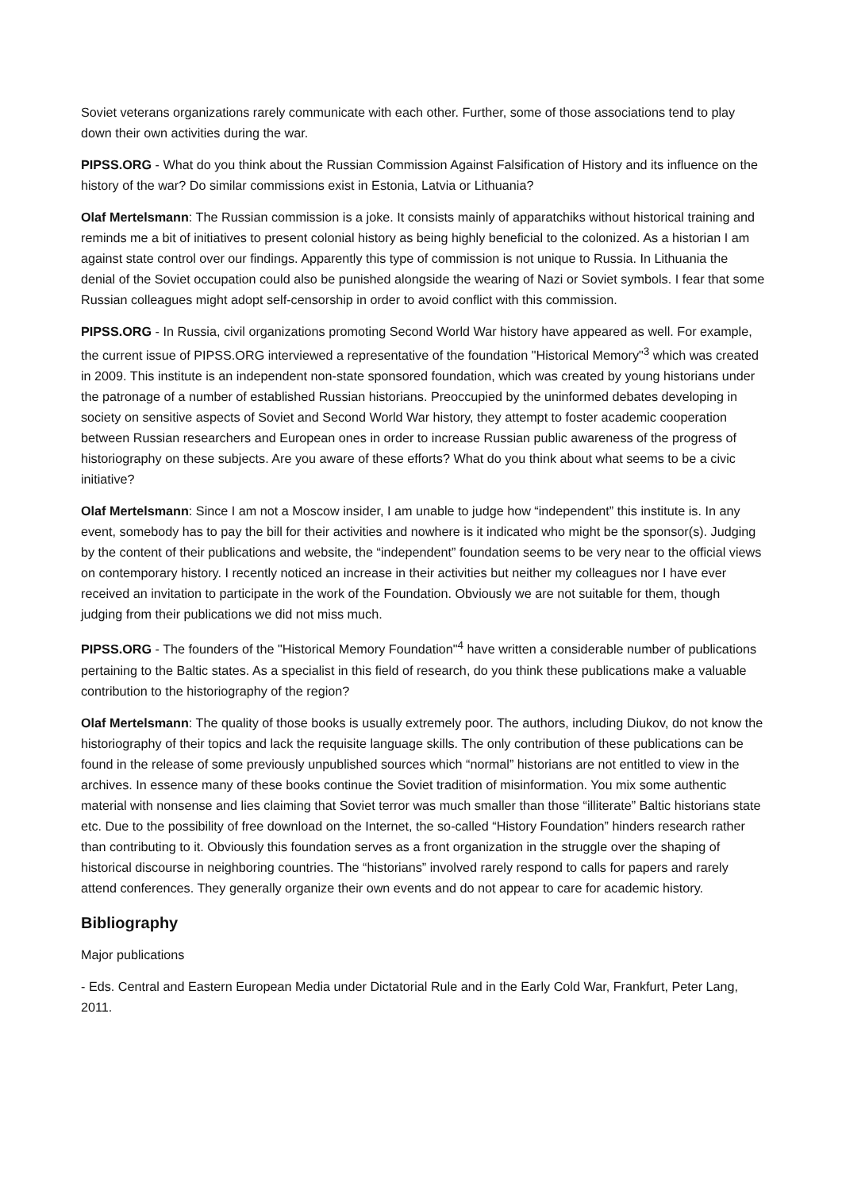Soviet veterans organizations rarely communicate with each other. Further, some of those associations tend to play down their own activities during the war.
PIPSS.ORG - What do you think about the Russian Commission Against Falsification of History and its influence on the history of the war? Do similar commissions exist in Estonia, Latvia or Lithuania?
Olaf Mertelsmann: The Russian commission is a joke. It consists mainly of apparatchiks without historical training and reminds me a bit of initiatives to present colonial history as being highly beneficial to the colonized. As a historian I am against state control over our findings. Apparently this type of commission is not unique to Russia. In Lithuania the denial of the Soviet occupation could also be punished alongside the wearing of Nazi or Soviet symbols. I fear that some Russian colleagues might adopt self-censorship in order to avoid conflict with this commission.
PIPSS.ORG - In Russia, civil organizations promoting Second World War history have appeared as well. For example, the current issue of PIPSS.ORG interviewed a representative of the foundation "Historical Memory"<sup>3</sup> which was created in 2009. This institute is an independent non-state sponsored foundation, which was created by young historians under the patronage of a number of established Russian historians. Preoccupied by the uninformed debates developing in society on sensitive aspects of Soviet and Second World War history, they attempt to foster academic cooperation between Russian researchers and European ones in order to increase Russian public awareness of the progress of historiography on these subjects. Are you aware of these efforts? What do you think about what seems to be a civic initiative?
Olaf Mertelsmann: Since I am not a Moscow insider, I am unable to judge how “independent” this institute is. In any event, somebody has to pay the bill for their activities and nowhere is it indicated who might be the sponsor(s). Judging by the content of their publications and website, the “independent” foundation seems to be very near to the official views on contemporary history. I recently noticed an increase in their activities but neither my colleagues nor I have ever received an invitation to participate in the work of the Foundation. Obviously we are not suitable for them, though judging from their publications we did not miss much.
PIPSS.ORG - The founders of the "Historical Memory Foundation"<sup>4</sup> have written a considerable number of publications pertaining to the Baltic states. As a specialist in this field of research, do you think these publications make a valuable contribution to the historiography of the region?
Olaf Mertelsmann: The quality of those books is usually extremely poor. The authors, including Diukov, do not know the historiography of their topics and lack the requisite language skills. The only contribution of these publications can be found in the release of some previously unpublished sources which “normal” historians are not entitled to view in the archives. In essence many of these books continue the Soviet tradition of misinformation. You mix some authentic material with nonsense and lies claiming that Soviet terror was much smaller than those “illiterate” Baltic historians state etc. Due to the possibility of free download on the Internet, the so-called “History Foundation” hinders research rather than contributing to it. Obviously this foundation serves as a front organization in the struggle over the shaping of historical discourse in neighboring countries. The “historians” involved rarely respond to calls for papers and rarely attend conferences. They generally organize their own events and do not appear to care for academic history.
Bibliography
Major publications
- Eds. Central and Eastern European Media under Dictatorial Rule and in the Early Cold War, Frankfurt, Peter Lang, 2011.